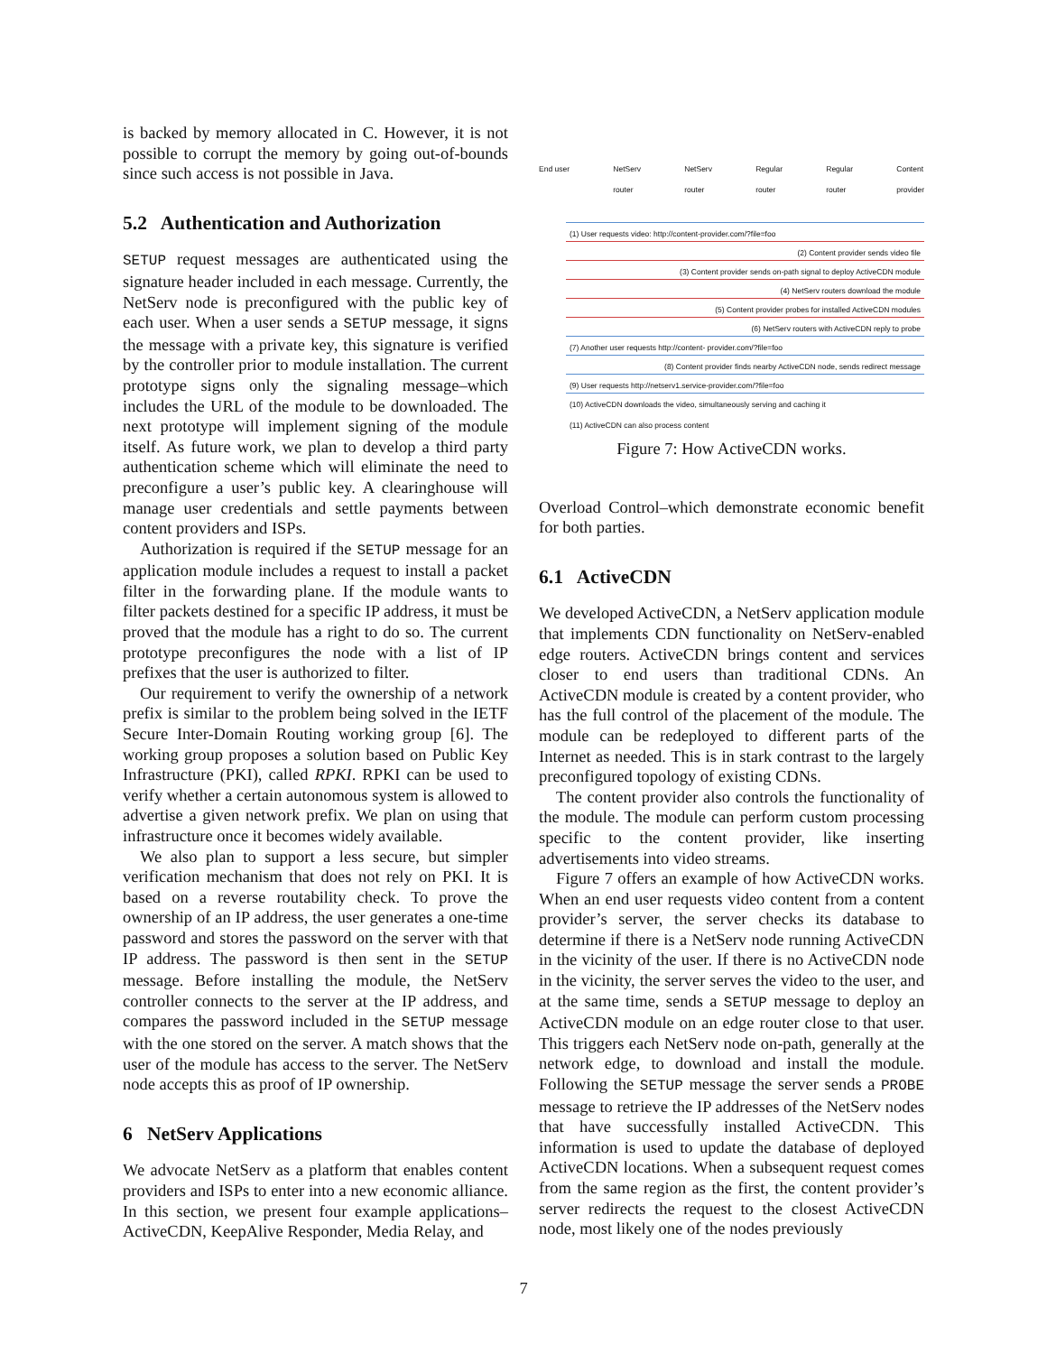is backed by memory allocated in C. However, it is not possible to corrupt the memory by going out-of-bounds since such access is not possible in Java.
5.2 Authentication and Authorization
SETUP request messages are authenticated using the signature header included in each message. Currently, the NetServ node is preconfigured with the public key of each user. When a user sends a SETUP message, it signs the message with a private key, this signature is verified by the controller prior to module installation. The current prototype signs only the signaling message–which includes the URL of the module to be downloaded. The next prototype will implement signing of the module itself. As future work, we plan to develop a third party authentication scheme which will eliminate the need to preconfigure a user’s public key. A clearinghouse will manage user credentials and settle payments between content providers and ISPs.
Authorization is required if the SETUP message for an application module includes a request to install a packet filter in the forwarding plane. If the module wants to filter packets destined for a specific IP address, it must be proved that the module has a right to do so. The current prototype preconfigures the node with a list of IP prefixes that the user is authorized to filter.
Our requirement to verify the ownership of a network prefix is similar to the problem being solved in the IETF Secure Inter-Domain Routing working group [6]. The working group proposes a solution based on Public Key Infrastructure (PKI), called RPKI. RPKI can be used to verify whether a certain autonomous system is allowed to advertise a given network prefix. We plan on using that infrastructure once it becomes widely available.
We also plan to support a less secure, but simpler verification mechanism that does not rely on PKI. It is based on a reverse routability check. To prove the ownership of an IP address, the user generates a one-time password and stores the password on the server with that IP address. The password is then sent in the SETUP message. Before installing the module, the NetServ controller connects to the server at the IP address, and compares the password included in the SETUP message with the one stored on the server. A match shows that the user of the module has access to the server. The NetServ node accepts this as proof of IP ownership.
6 NetServ Applications
We advocate NetServ as a platform that enables content providers and ISPs to enter into a new economic alliance. In this section, we present four example applications–ActiveCDN, KeepAlive Responder, Media Relay, and
End user NetServ
router NetServ
router Regular
router Regular
router Content
provider
(1) User requests video: http://content-provider.com/?file=foo
(2) Content provider sends video file
(3) Content provider sends on-path signal to deploy ActiveCDN module
(4) NetServ routers download the module
(5) Content provider probes for installed ActiveCDN modules
(6) NetServ routers with ActiveCDN reply to probe
(7) Another user requests http://content- provider.com/?file=foo
(8) Content provider finds nearby ActiveCDN node, sends redirect message
(9) User requests http://netserv1.service-provider.com/?file=foo
(10) ActiveCDN downloads the video, simultaneously serving and caching it
(11) ActiveCDN can also process content
Figure 7: How ActiveCDN works.
Overload Control–which demonstrate economic benefit for both parties.
6.1 ActiveCDN
We developed ActiveCDN, a NetServ application module that implements CDN functionality on NetServ-enabled edge routers. ActiveCDN brings content and services closer to end users than traditional CDNs. An ActiveCDN module is created by a content provider, who has the full control of the placement of the module. The module can be redeployed to different parts of the Internet as needed. This is in stark contrast to the largely preconfigured topology of existing CDNs.
The content provider also controls the functionality of the module. The module can perform custom processing specific to the content provider, like inserting advertisements into video streams.
Figure 7 offers an example of how ActiveCDN works. When an end user requests video content from a content provider’s server, the server checks its database to determine if there is a NetServ node running ActiveCDN in the vicinity of the user. If there is no ActiveCDN node in the vicinity, the server serves the video to the user, and at the same time, sends a SETUP message to deploy an ActiveCDN module on an edge router close to that user. This triggers each NetServ node on-path, generally at the network edge, to download and install the module. Following the SETUP message the server sends a PROBE message to retrieve the IP addresses of the NetServ nodes that have successfully installed ActiveCDN. This information is used to update the database of deployed ActiveCDN locations. When a subsequent request comes from the same region as the first, the content provider’s server redirects the request to the closest ActiveCDN node, most likely one of the nodes previously
7